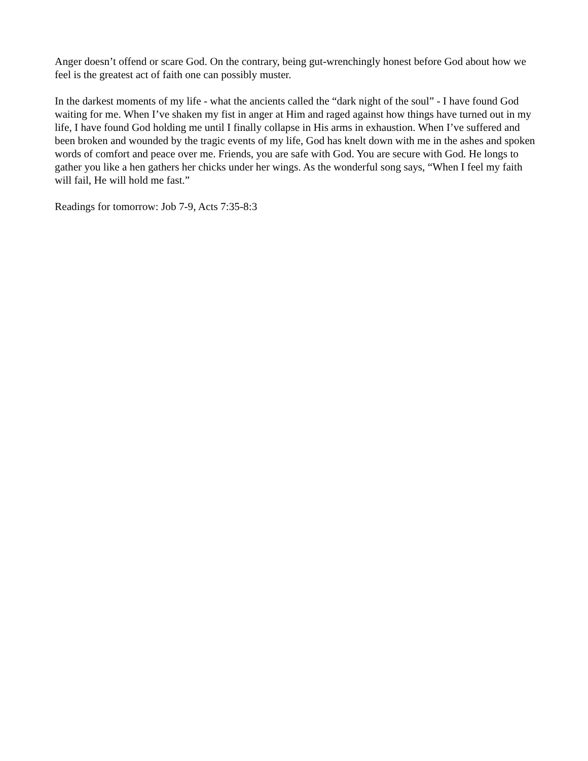Anger doesn’t offend or scare God. On the contrary, being gut-wrenchingly honest before God about how we feel is the greatest act of faith one can possibly muster.
In the darkest moments of my life - what the ancients called the “dark night of the soul” - I have found God waiting for me. When I’ve shaken my fist in anger at Him and raged against how things have turned out in my life, I have found God holding me until I finally collapse in His arms in exhaustion. When I’ve suffered and been broken and wounded by the tragic events of my life, God has knelt down with me in the ashes and spoken words of comfort and peace over me. Friends, you are safe with God. You are secure with God. He longs to gather you like a hen gathers her chicks under her wings. As the wonderful song says, “When I feel my faith will fail, He will hold me fast.”
Readings for tomorrow: Job 7-9, Acts 7:35-8:3